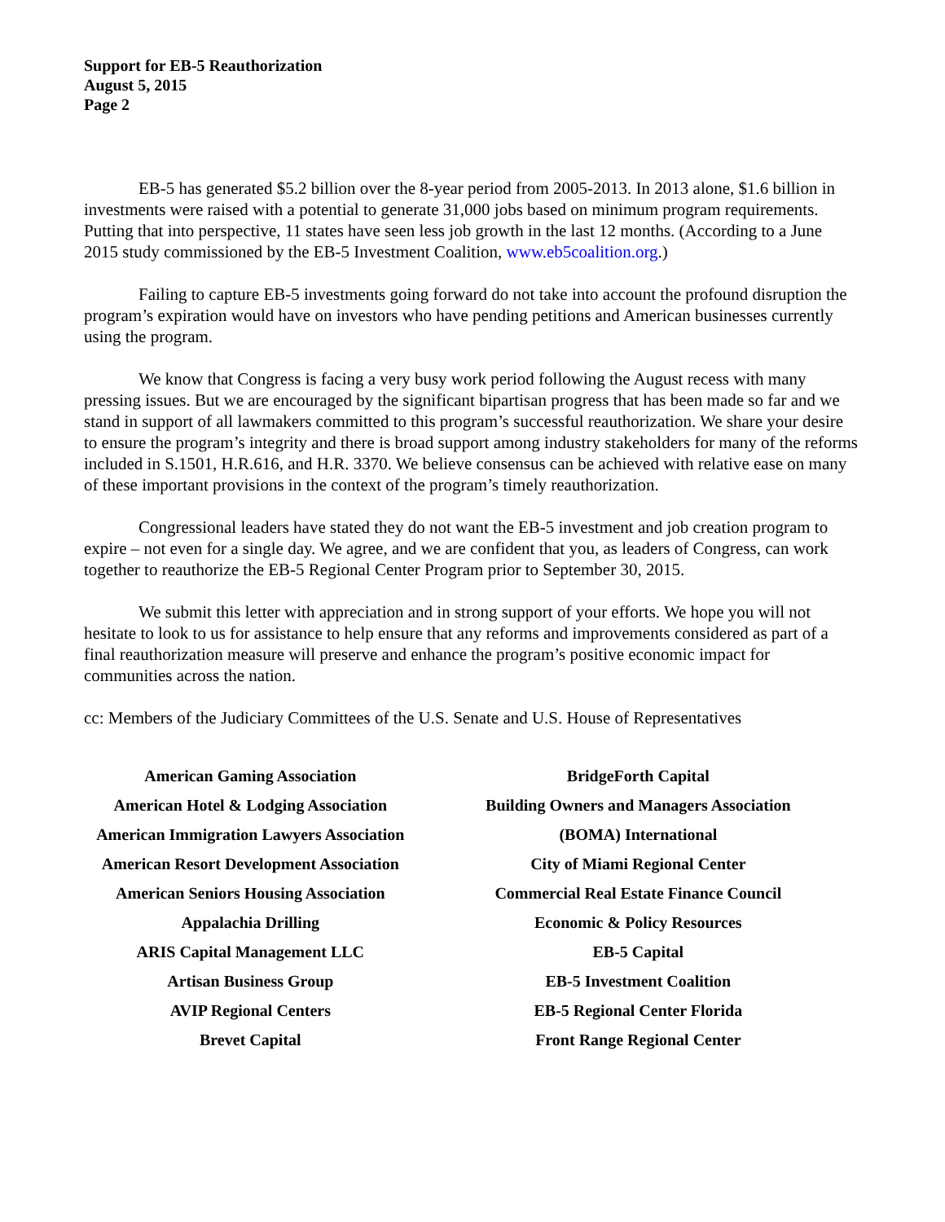Support for EB-5 Reauthorization
August 5, 2015
Page 2
EB-5 has generated $5.2 billion over the 8-year period from 2005-2013. In 2013 alone, $1.6 billion in investments were raised with a potential to generate 31,000 jobs based on minimum program requirements. Putting that into perspective, 11 states have seen less job growth in the last 12 months. (According to a June 2015 study commissioned by the EB-5 Investment Coalition, www.eb5coalition.org.)
Failing to capture EB-5 investments going forward do not take into account the profound disruption the program’s expiration would have on investors who have pending petitions and American businesses currently using the program.
We know that Congress is facing a very busy work period following the August recess with many pressing issues. But we are encouraged by the significant bipartisan progress that has been made so far and we stand in support of all lawmakers committed to this program’s successful reauthorization. We share your desire to ensure the program’s integrity and there is broad support among industry stakeholders for many of the reforms included in S.1501, H.R.616, and H.R. 3370. We believe consensus can be achieved with relative ease on many of these important provisions in the context of the program’s timely reauthorization.
Congressional leaders have stated they do not want the EB-5 investment and job creation program to expire – not even for a single day. We agree, and we are confident that you, as leaders of Congress, can work together to reauthorize the EB-5 Regional Center Program prior to September 30, 2015.
We submit this letter with appreciation and in strong support of your efforts. We hope you will not hesitate to look to us for assistance to help ensure that any reforms and improvements considered as part of a final reauthorization measure will preserve and enhance the program’s positive economic impact for communities across the nation.
cc: Members of the Judiciary Committees of the U.S. Senate and U.S. House of Representatives
American Gaming Association
American Hotel & Lodging Association
American Immigration Lawyers Association
American Resort Development Association
American Seniors Housing Association
Appalachia Drilling
ARIS Capital Management LLC
Artisan Business Group
AVIP Regional Centers
Brevet Capital
BridgeForth Capital
Building Owners and Managers Association
(BOMA) International
City of Miami Regional Center
Commercial Real Estate Finance Council
Economic & Policy Resources
EB-5 Capital
EB-5 Investment Coalition
EB-5 Regional Center Florida
Front Range Regional Center